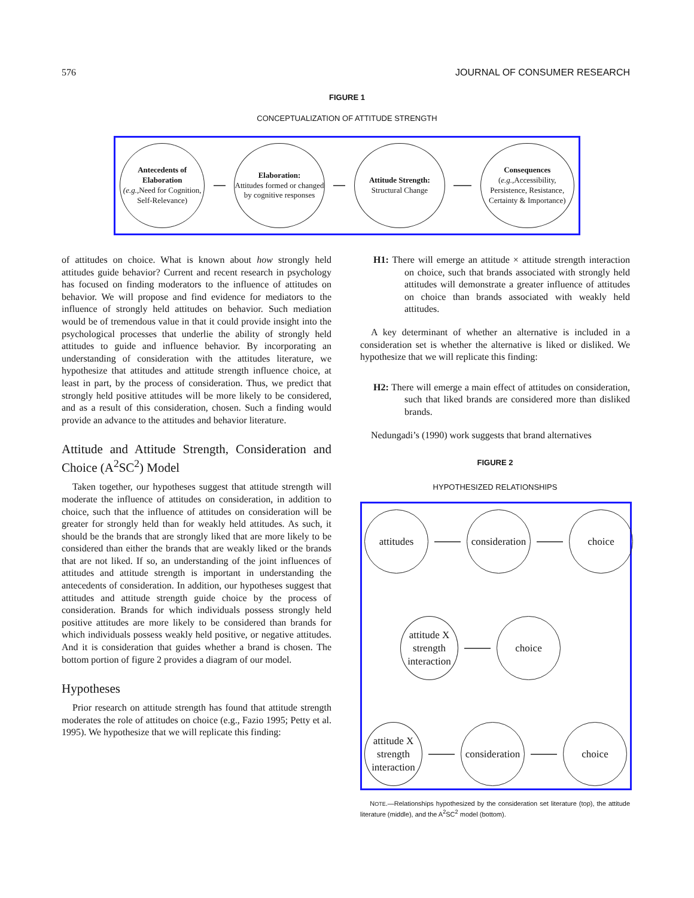576 JOURNAL OF CONSUMER RESEARCH
FIGURE 1
CONCEPTUALIZATION OF ATTITUDE STRENGTH
Antecedents of Elaboration
(e.g., Need for Cognition, Self-Relevance)
Elaboration:
Attitudes formed or changed by cognitive responses
Attitude Strength:
Structural Change
Consequences
(e.g., Accessibility, Persistence, Resistance, Certainty & Importance)
of attitudes on choice. What is known about how strongly held attitudes guide behavior? Current and recent research in psychology has focused on finding moderators to the influence of attitudes on behavior. We will propose and find evidence for mediators to the influence of strongly held attitudes on behavior. Such mediation would be of tremendous value in that it could provide insight into the psychological processes that underlie the ability of strongly held attitudes to guide and influence behavior. By incorporating an understanding of consideration with the attitudes literature, we hypothesize that attitudes and attitude strength influence choice, at least in part, by the process of consideration. Thus, we predict that strongly held positive attitudes will be more likely to be considered, and as a result of this consideration, chosen. Such a finding would provide an advance to the attitudes and behavior literature.
Attitude and Attitude Strength, Consideration and Choice (A<sup>2</sup>SC<sup>2</sup>) Model
Taken together, our hypotheses suggest that attitude strength will moderate the influence of attitudes on consideration, in addition to choice, such that the influence of attitudes on consideration will be greater for strongly held than for weakly held attitudes. As such, it should be the brands that are strongly liked that are more likely to be considered than either the brands that are weakly liked or the brands that are not liked. If so, an understanding of the joint influences of attitudes and attitude strength is important in understanding the antecedents of consideration. In addition, our hypotheses suggest that attitudes and attitude strength guide choice by the process of consideration. Brands for which individuals possess strongly held positive attitudes are more likely to be considered than brands for which individuals possess weakly held positive, or negative attitudes. And it is consideration that guides whether a brand is chosen. The bottom portion of figure 2 provides a diagram of our model.
Hypotheses
Prior research on attitude strength has found that attitude strength moderates the role of attitudes on choice (e.g., Fazio 1995; Petty et al. 1995). We hypothesize that we will replicate this finding:
H1: There will emerge an attitude × attitude strength interaction on choice, such that brands associated with strongly held attitudes will demonstrate a greater influence of attitudes on choice than brands associated with weakly held attitudes.
A key determinant of whether an alternative is included in a consideration set is whether the alternative is liked or disliked. We hypothesize that we will replicate this finding:
H2: There will emerge a main effect of attitudes on consideration, such that liked brands are considered more than disliked brands.
Nedungadi’s (1990) work suggests that brand alternatives
FIGURE 2
HYPOTHESIZED RELATIONSHIPS
attitudes
consideration
choice
attitude X strength interaction
choice
attitude X strength interaction
consideration
choice
NOTE.—Relationships hypothesized by the consideration set literature (top), the attitude literature (middle), and the A<sup>2</sup>SC<sup>2</sup> model (bottom).